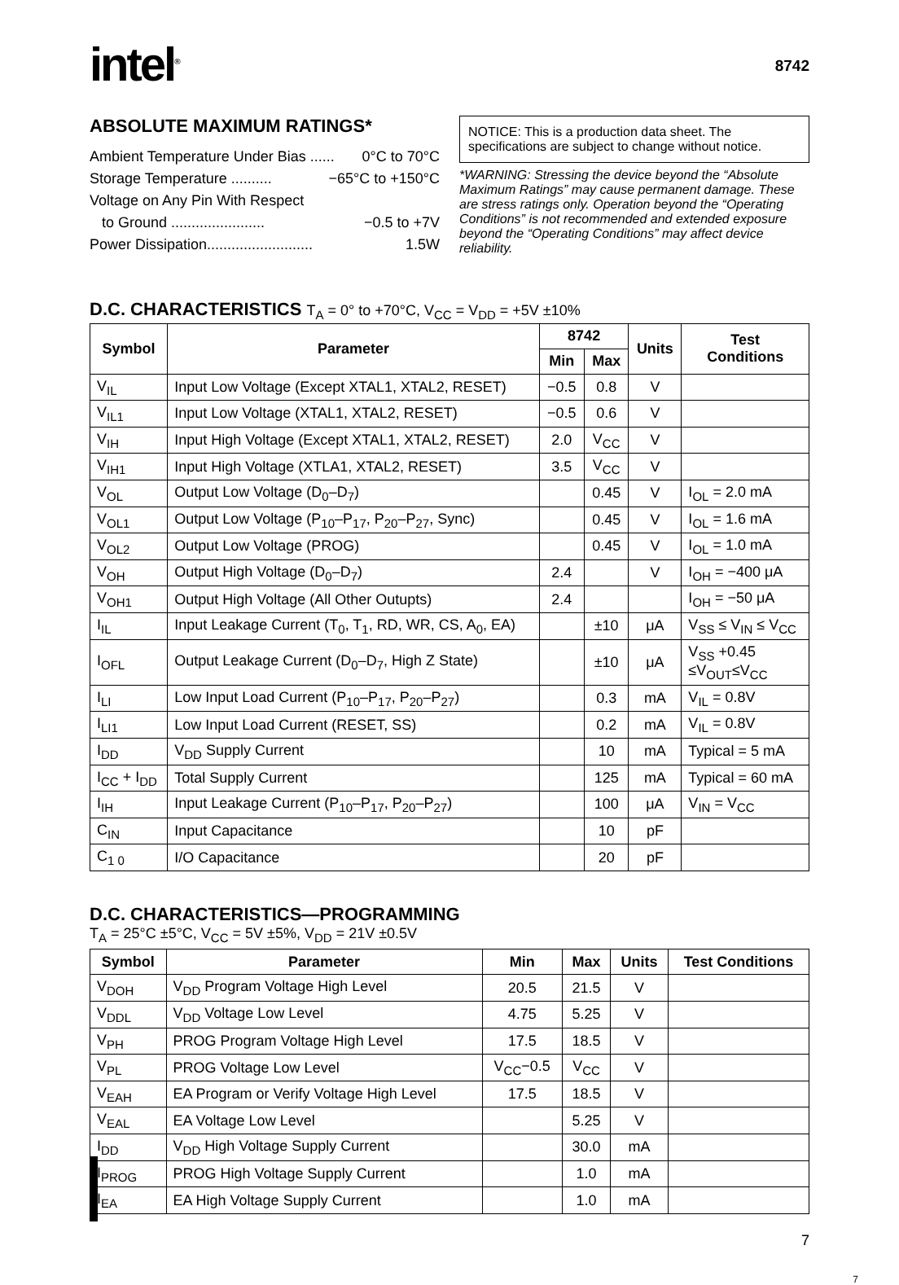intel<sup>®</sup> 8742
ABSOLUTE MAXIMUM RATINGS*
Ambient Temperature Under Bias ...... 0°C to 70°C
Storage Temperature .......... −65°C to +150°C
Voltage on Any Pin With Respect
to Ground ....................... −0.5 to +7V
Power Dissipation.......................... 1.5W
NOTICE: This is a production data sheet. The specifications are subject to change without notice.
*WARNING: Stressing the device beyond the “Absolute Maximum Ratings” may cause permanent damage. These are stress ratings only. Operation beyond the “Operating Conditions” is not recommended and extended exposure beyond the “Operating Conditions” may affect device reliability.
D.C. CHARACTERISTICS T<sub>A</sub> = 0° to +70°C, V<sub>CC</sub> = V<sub>DD</sub> = +5V ±10%
| Symbol | Parameter | 8742 | | Units | Test Conditions |
| --- | --- | --- | --- | --- | --- |
| | | Min | Max | | |
| V<sub>IL</sub> | Input Low Voltage (Except XTAL1, XTAL2, RESET) | −0.5 | 0.8 | V | |
| V<sub>IL1</sub> | Input Low Voltage (XTAL1, XTAL2, RESET) | −0.5 | 0.6 | V | |
| V<sub>IH</sub> | Input High Voltage (Except XTAL1, XTAL2, RESET) | 2.0 | V<sub>CC</sub> | V | |
| V<sub>IH1</sub> | Input High Voltage (XTLA1, XTAL2, RESET) | 3.5 | V<sub>CC</sub> | V | |
| V<sub>OL</sub> | Output Low Voltage (D<sub>0</sub>–D<sub>7</sub>) | | 0.45 | V | I<sub>OL</sub> = 2.0 mA |
| V<sub>OL1</sub> | Output Low Voltage (P<sub>10</sub>–P<sub>17</sub>, P<sub>20</sub>–P<sub>27</sub>, Sync) | | 0.45 | V | I<sub>OL</sub> = 1.6 mA |
| V<sub>OL2</sub> | Output Low Voltage (PROG) | | 0.45 | V | I<sub>OL</sub> = 1.0 mA |
| V<sub>OH</sub> | Output High Voltage (D<sub>0</sub>–D<sub>7</sub>) | 2.4 | | V | I<sub>OH</sub> = −400 μA |
| V<sub>OH1</sub> | Output High Voltage (All Other Outupts) | 2.4 | | | I<sub>OH</sub> = −50 μA |
| I<sub>IL</sub> | Input Leakage Current (T<sub>0</sub>, T<sub>1</sub>, RD, WR, CS, A<sub>0</sub>, EA) | | ±10 | μA | V<sub>SS</sub> ≤ V<sub>IN</sub> ≤ V<sub>CC</sub> |
| I<sub>OFL</sub> | Output Leakage Current (D<sub>0</sub>–D<sub>7</sub>, High Z State) | | ±10 | μA | V<sub>SS</sub> +0.45 ≤V<sub>OUT</sub>≤V<sub>CC</sub> |
| I<sub>LI</sub> | Low Input Load Current (P<sub>10</sub>–P<sub>17</sub>, P<sub>20</sub>–P<sub>27</sub>) | | 0.3 | mA | V<sub>IL</sub> = 0.8V |
| I<sub>LI1</sub> | Low Input Load Current (RESET, SS) | | 0.2 | mA | V<sub>IL</sub> = 0.8V |
| I<sub>DD</sub> | V<sub>DD</sub> Supply Current | | 10 | mA | Typical = 5 mA |
| I<sub>CC</sub> + I<sub>DD</sub> | Total Supply Current | | 125 | mA | Typical = 60 mA |
| I<sub>IH</sub> | Input Leakage Current (P<sub>10</sub>–P<sub>17</sub>, P<sub>20</sub>–P<sub>27</sub>) | | 100 | μA | V<sub>IN</sub> = V<sub>CC</sub> |
| C<sub>IN</sub> | Input Capacitance | | 10 | pF | |
| C<sub>1 0</sub> | I/O Capacitance | | 20 | pF | |
D.C. CHARACTERISTICS—PROGRAMMING
T<sub>A</sub> = 25°C ±5°C, V<sub>CC</sub> = 5V ±5%, V<sub>DD</sub> = 21V ±0.5V
| Symbol | Parameter | Min | Max | Units | Test Conditions |
| --- | --- | --- | --- | --- | --- |
| V<sub>DOH</sub> | V<sub>DD</sub> Program Voltage High Level | 20.5 | 21.5 | V | |
| V<sub>DDL</sub> | V<sub>DD</sub> Voltage Low Level | 4.75 | 5.25 | V | |
| V<sub>PH</sub> | PROG Program Voltage High Level | 17.5 | 18.5 | V | |
| V<sub>PL</sub> | PROG Voltage Low Level | V<sub>CC</sub>−0.5 | V<sub>CC</sub> | V | |
| V<sub>EAH</sub> | EA Program or Verify Voltage High Level | 17.5 | 18.5 | V | |
| V<sub>EAL</sub> | EA Voltage Low Level | | 5.25 | V | |
| I<sub>DD</sub> | V<sub>DD</sub> High Voltage Supply Current | | 30.0 | mA | |
| I<sub>PROG</sub> | PROG High Voltage Supply Current | | 1.0 | mA | |
| I<sub>EA</sub> | EA High Voltage Supply Current | | 1.0 | mA | |
7
7